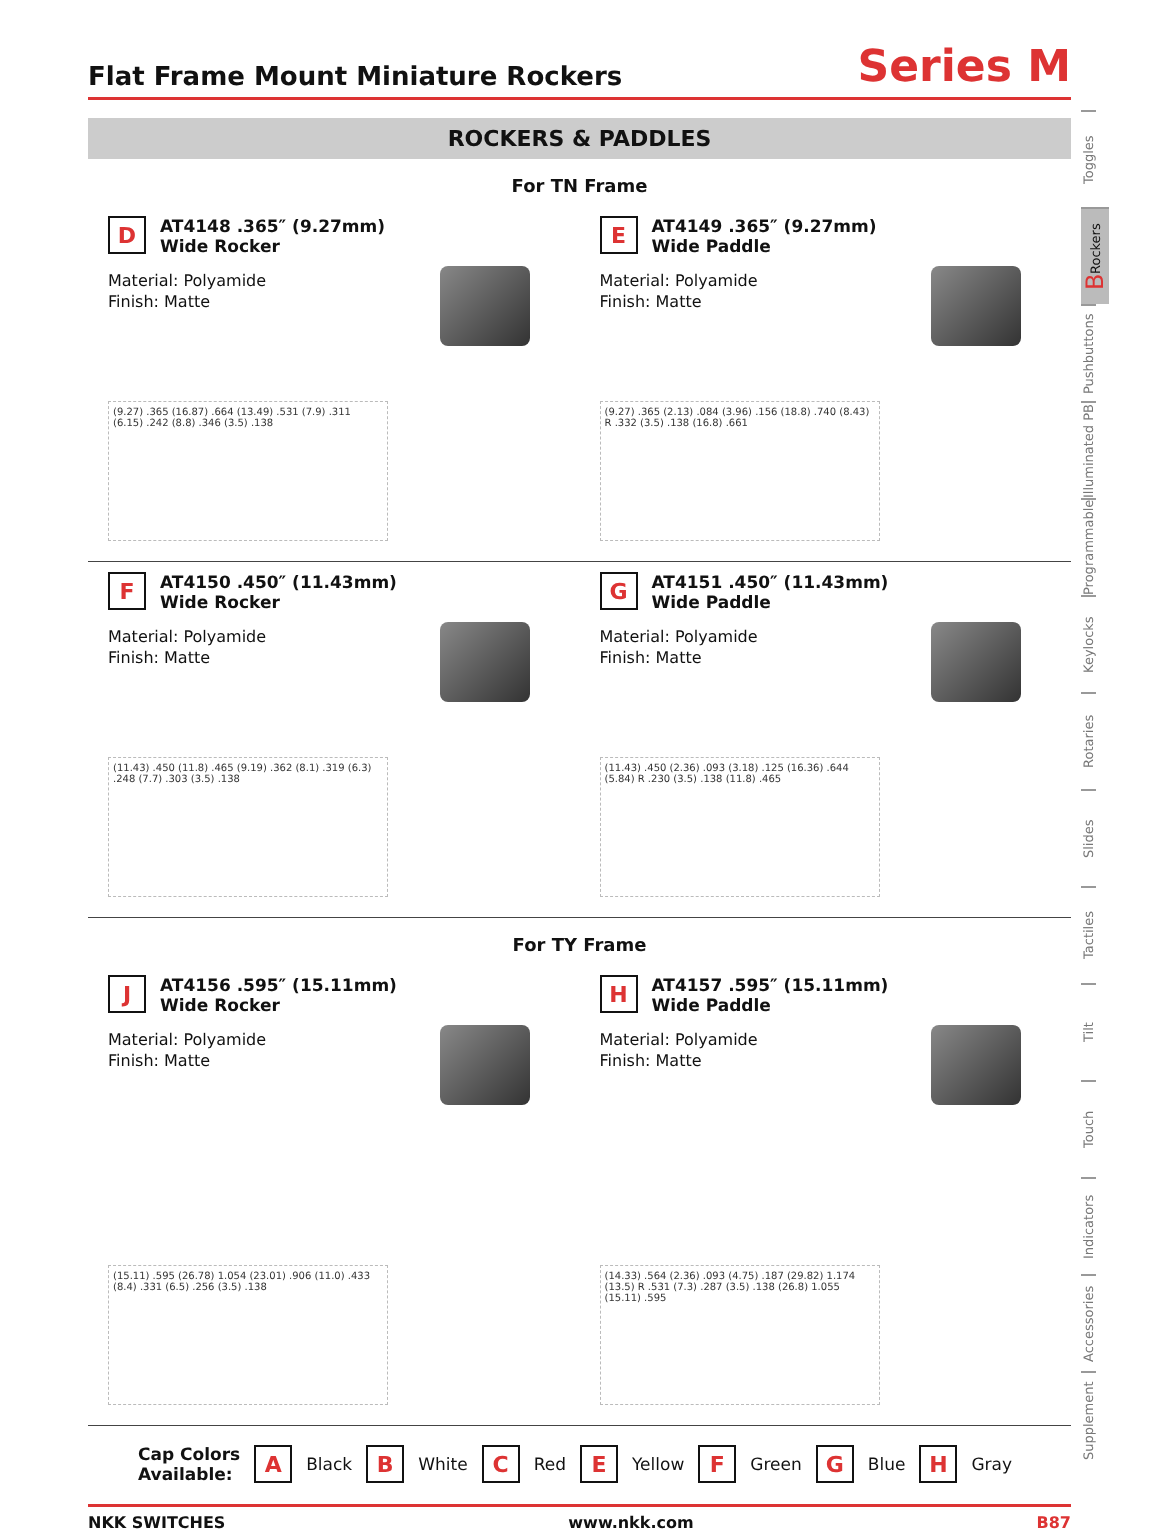Flat Frame Mount Miniature Rockers
Series M
ROCKERS & PADDLES
For TN Frame
D
AT4148 .365″ (9.27mm)
Wide Rocker
Material: Polyamide
Finish: Matte
(9.27) .365 (16.87) .664 (13.49) .531 (7.9) .311 (6.15) .242 (8.8) .346 (3.5) .138
E
AT4149 .365″ (9.27mm)
Wide Paddle
Material: Polyamide
Finish: Matte
(9.27) .365 (2.13) .084 (3.96) .156 (18.8) .740 (8.43) R .332 (3.5) .138 (16.8) .661
F
AT4150 .450″ (11.43mm)
Wide Rocker
Material: Polyamide
Finish: Matte
(11.43) .450 (11.8) .465 (9.19) .362 (8.1) .319 (6.3) .248 (7.7) .303 (3.5) .138
G
AT4151 .450″ (11.43mm)
Wide Paddle
Material: Polyamide
Finish: Matte
(11.43) .450 (2.36) .093 (3.18) .125 (16.36) .644 (5.84) R .230 (3.5) .138 (11.8) .465
For TY Frame
J
AT4156 .595″ (15.11mm)
Wide Rocker
Material: Polyamide
Finish: Matte
(15.11) .595 (26.78) 1.054 (23.01) .906 (11.0) .433 (8.4) .331 (6.5) .256 (3.5) .138
H
AT4157 .595″ (15.11mm)
Wide Paddle
Material: Polyamide
Finish: Matte
(14.33) .564 (2.36) .093 (4.75) .187 (29.82) 1.174 (13.5) R .531 (7.3) .287 (3.5) .138 (26.8) 1.055 (15.11) .595
Cap Colors
Available:
A
Black
B
White
C
Red
E
Yellow
F
Green
G
Blue
H
Gray
NKK SWITCHES www.nkk.com B87
Toggles
B Rockers
Pushbuttons
Illuminated PB
Programmable
Keylocks
Rotaries
Slides
Tactiles
Tilt
Touch
Indicators
Accessories
Supplement